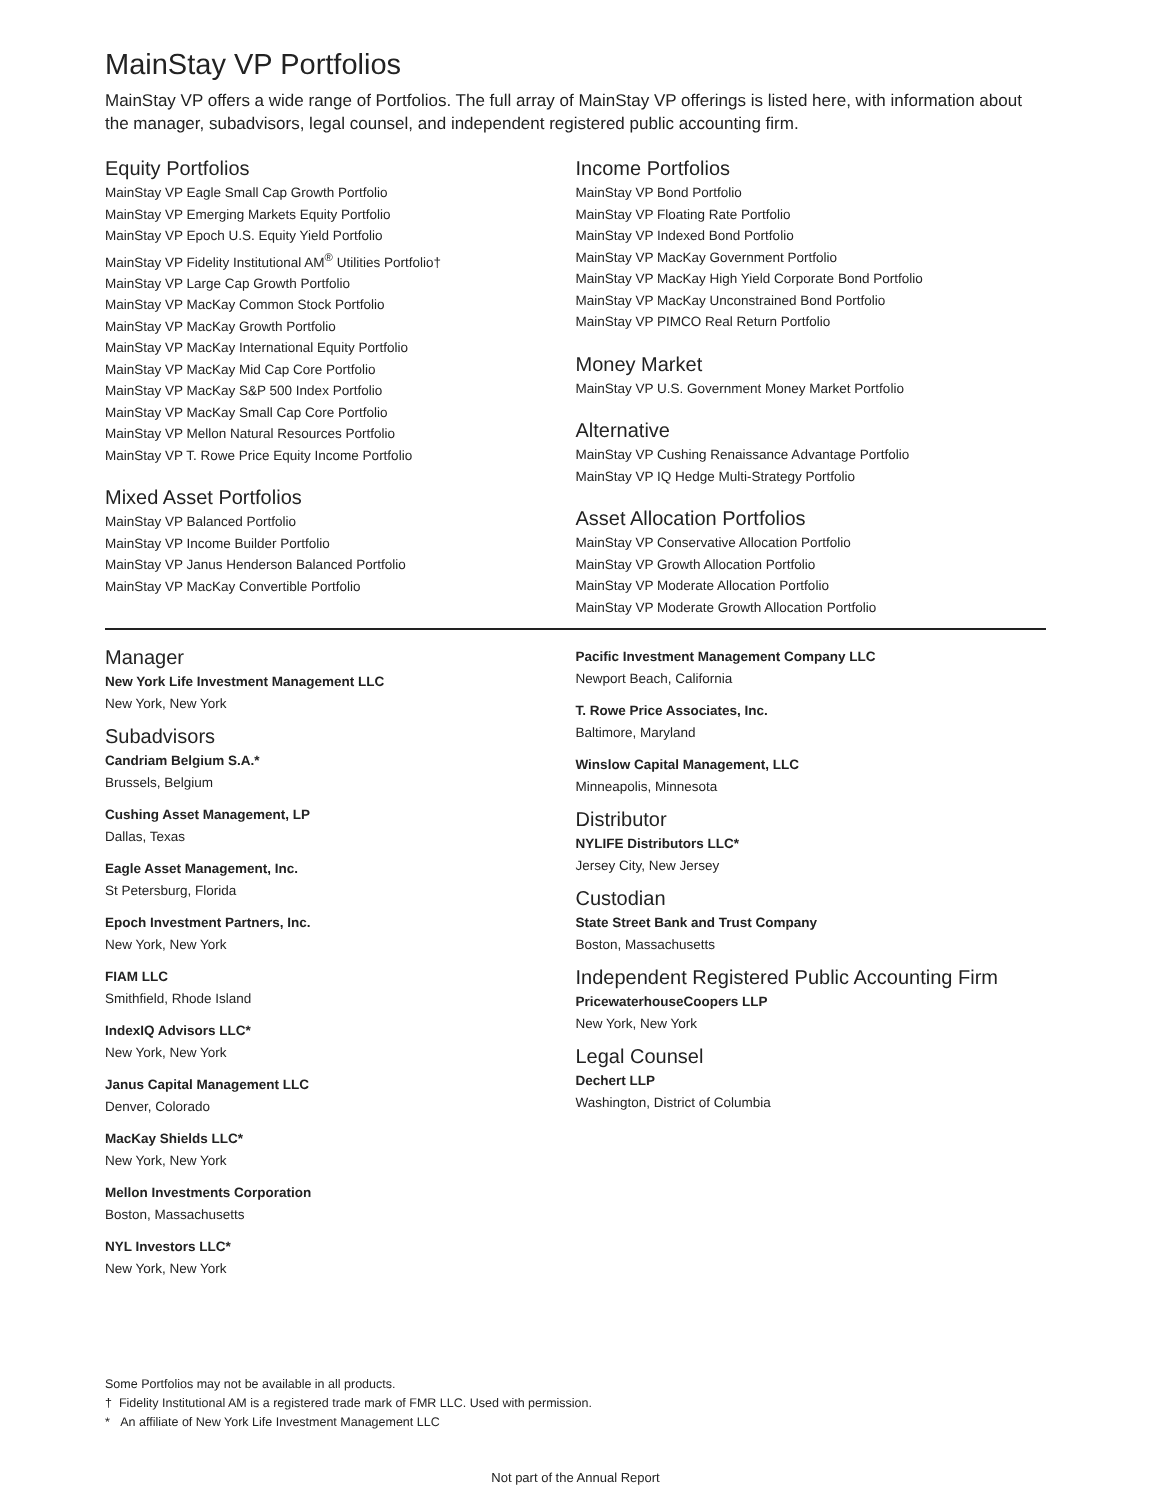MainStay VP Portfolios
MainStay VP offers a wide range of Portfolios. The full array of MainStay VP offerings is listed here, with information about the manager, subadvisors, legal counsel, and independent registered public accounting firm.
Equity Portfolios
MainStay VP Eagle Small Cap Growth Portfolio
MainStay VP Emerging Markets Equity Portfolio
MainStay VP Epoch U.S. Equity Yield Portfolio
MainStay VP Fidelity Institutional AM<sup>®</sup> Utilities Portfolio†
MainStay VP Large Cap Growth Portfolio
MainStay VP MacKay Common Stock Portfolio
MainStay VP MacKay Growth Portfolio
MainStay VP MacKay International Equity Portfolio
MainStay VP MacKay Mid Cap Core Portfolio
MainStay VP MacKay S&P 500 Index Portfolio
MainStay VP MacKay Small Cap Core Portfolio
MainStay VP Mellon Natural Resources Portfolio
MainStay VP T. Rowe Price Equity Income Portfolio
Mixed Asset Portfolios
MainStay VP Balanced Portfolio
MainStay VP Income Builder Portfolio
MainStay VP Janus Henderson Balanced Portfolio
MainStay VP MacKay Convertible Portfolio
Income Portfolios
MainStay VP Bond Portfolio
MainStay VP Floating Rate Portfolio
MainStay VP Indexed Bond Portfolio
MainStay VP MacKay Government Portfolio
MainStay VP MacKay High Yield Corporate Bond Portfolio
MainStay VP MacKay Unconstrained Bond Portfolio
MainStay VP PIMCO Real Return Portfolio
Money Market
MainStay VP U.S. Government Money Market Portfolio
Alternative
MainStay VP Cushing Renaissance Advantage Portfolio
MainStay VP IQ Hedge Multi-Strategy Portfolio
Asset Allocation Portfolios
MainStay VP Conservative Allocation Portfolio
MainStay VP Growth Allocation Portfolio
MainStay VP Moderate Allocation Portfolio
MainStay VP Moderate Growth Allocation Portfolio
Manager
New York Life Investment Management LLC
New York, New York
Subadvisors
Candriam Belgium S.A.*
Brussels, Belgium
Cushing Asset Management, LP
Dallas, Texas
Eagle Asset Management, Inc.
St Petersburg, Florida
Epoch Investment Partners, Inc.
New York, New York
FIAM LLC
Smithfield, Rhode Island
IndexIQ Advisors LLC*
New York, New York
Janus Capital Management LLC
Denver, Colorado
MacKay Shields LLC*
New York, New York
Mellon Investments Corporation
Boston, Massachusetts
NYL Investors LLC*
New York, New York
Pacific Investment Management Company LLC
Newport Beach, California
T. Rowe Price Associates, Inc.
Baltimore, Maryland
Winslow Capital Management, LLC
Minneapolis, Minnesota
Distributor
NYLIFE Distributors LLC*
Jersey City, New Jersey
Custodian
State Street Bank and Trust Company
Boston, Massachusetts
Independent Registered Public Accounting Firm
PricewaterhouseCoopers LLP
New York, New York
Legal Counsel
Dechert LLP
Washington, District of Columbia
Some Portfolios may not be available in all products.
† Fidelity Institutional AM is a registered trade mark of FMR LLC. Used with permission.
* An affiliate of New York Life Investment Management LLC
Not part of the Annual Report